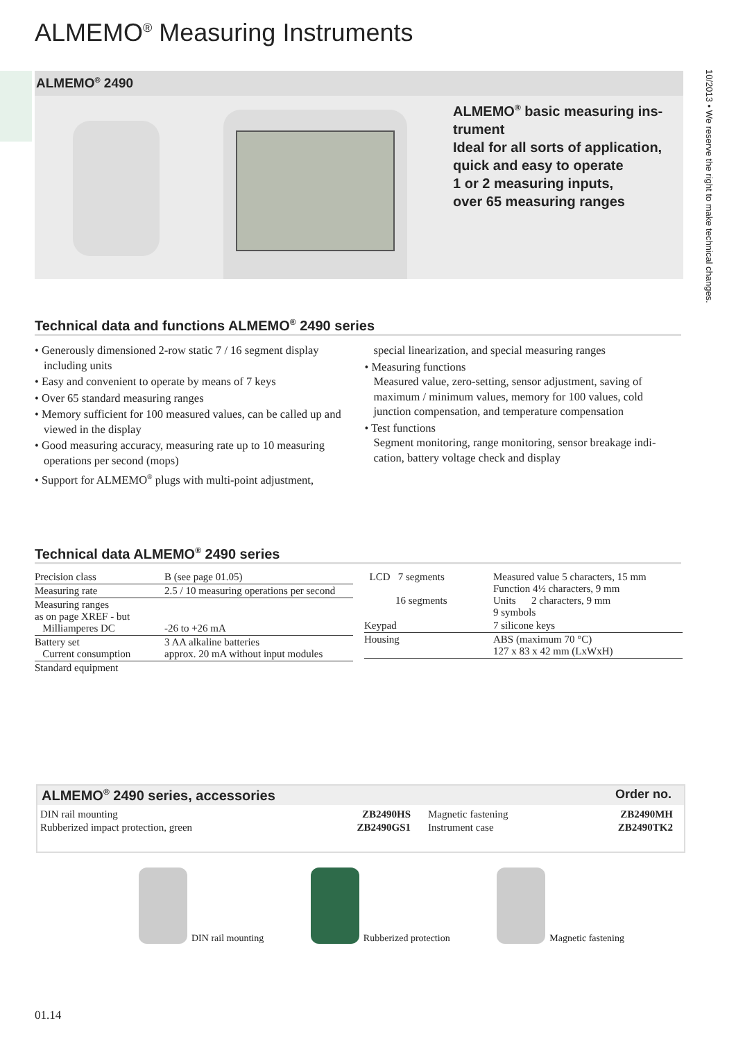ALMEMO<sup>®</sup> Measuring Instruments
10/2013 • We reserve the right to make technical changes.
ALMEMO<sup>®</sup> 2490
ALMEMO<sup>®</sup> basic measuring ins-
trument
Ideal for all sorts of application,
quick and easy to operate
1 or 2 measuring inputs,
over 65 measuring ranges
Technical data and functions ALMEMO<sup>®</sup> 2490 series
• Generously dimensioned 2-row static 7 / 16 segment display including units
• Easy and convenient to operate by means of 7 keys
• Over 65 standard measuring ranges
• Memory sufficient for 100 measured values, can be called up and viewed in the display
• Good measuring accuracy, measuring rate up to 10 measuring operations per second (mops)
• Support for ALMEMO<sup>®</sup> plugs with multi-point adjustment,
special linearization, and special measuring ranges
• Measuring functions
Measured value, zero-setting, sensor adjustment, saving of maximum / minimum values, memory for 100 values, cold junction compensation, and temperature compensation
• Test functions
Segment monitoring, range monitoring, sensor breakage indi-cation, battery voltage check and display
Technical data ALMEMO<sup>®</sup> 2490 series
| Precision class | B (see page 01.05) |
| Measuring rate | 2.5 / 10 measuring operations per second |
| Measuring ranges as on page XREF - but Milliamperes DC | -26 to +26 mA |
| Battery set Current consumption | 3 AA alkaline batteries approx. 20 mA without input modules |
| Standard equipment | |
| LCD 7 segments 16 segments | Measured value 5 characters, 15 mm Function 4½ characters, 9 mm Units 2 characters, 9 mm 9 symbols |
| Keypad | 7 silicone keys |
| Housing | ABS (maximum 70 °C) 127 x 83 x 42 mm (LxWxH) |
ALMEMO<sup>®</sup> 2490 series, accessories Order no.
| DIN rail mounting | ZB2490HS | Magnetic fastening | ZB2490MH |
| Rubberized impact protection, green | ZB2490GS1 | Instrument case | ZB2490TK2 |
DIN rail mounting Rubberized protection Magnetic fastening
01.14